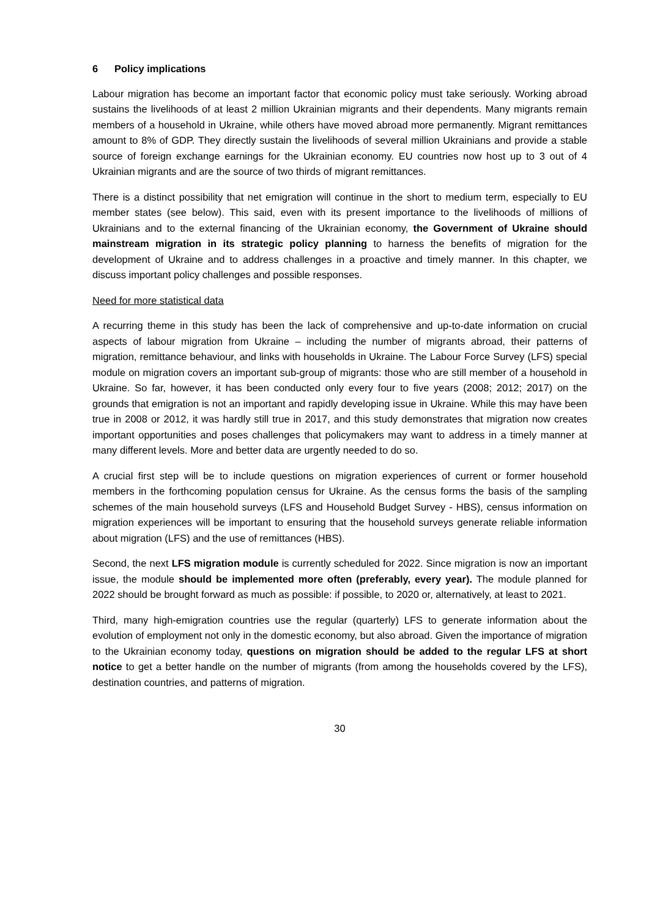6 Policy implications
Labour migration has become an important factor that economic policy must take seriously. Working abroad sustains the livelihoods of at least 2 million Ukrainian migrants and their dependents. Many migrants remain members of a household in Ukraine, while others have moved abroad more permanently. Migrant remittances amount to 8% of GDP. They directly sustain the livelihoods of several million Ukrainians and provide a stable source of foreign exchange earnings for the Ukrainian economy. EU countries now host up to 3 out of 4 Ukrainian migrants and are the source of two thirds of migrant remittances.
There is a distinct possibility that net emigration will continue in the short to medium term, especially to EU member states (see below). This said, even with its present importance to the livelihoods of millions of Ukrainians and to the external financing of the Ukrainian economy, the Government of Ukraine should mainstream migration in its strategic policy planning to harness the benefits of migration for the development of Ukraine and to address challenges in a proactive and timely manner. In this chapter, we discuss important policy challenges and possible responses.
Need for more statistical data
A recurring theme in this study has been the lack of comprehensive and up-to-date information on crucial aspects of labour migration from Ukraine – including the number of migrants abroad, their patterns of migration, remittance behaviour, and links with households in Ukraine. The Labour Force Survey (LFS) special module on migration covers an important sub-group of migrants: those who are still member of a household in Ukraine. So far, however, it has been conducted only every four to five years (2008; 2012; 2017) on the grounds that emigration is not an important and rapidly developing issue in Ukraine. While this may have been true in 2008 or 2012, it was hardly still true in 2017, and this study demonstrates that migration now creates important opportunities and poses challenges that policymakers may want to address in a timely manner at many different levels. More and better data are urgently needed to do so.
A crucial first step will be to include questions on migration experiences of current or former household members in the forthcoming population census for Ukraine. As the census forms the basis of the sampling schemes of the main household surveys (LFS and Household Budget Survey - HBS), census information on migration experiences will be important to ensuring that the household surveys generate reliable information about migration (LFS) and the use of remittances (HBS).
Second, the next LFS migration module is currently scheduled for 2022. Since migration is now an important issue, the module should be implemented more often (preferably, every year). The module planned for 2022 should be brought forward as much as possible: if possible, to 2020 or, alternatively, at least to 2021.
Third, many high-emigration countries use the regular (quarterly) LFS to generate information about the evolution of employment not only in the domestic economy, but also abroad. Given the importance of migration to the Ukrainian economy today, questions on migration should be added to the regular LFS at short notice to get a better handle on the number of migrants (from among the households covered by the LFS), destination countries, and patterns of migration.
30